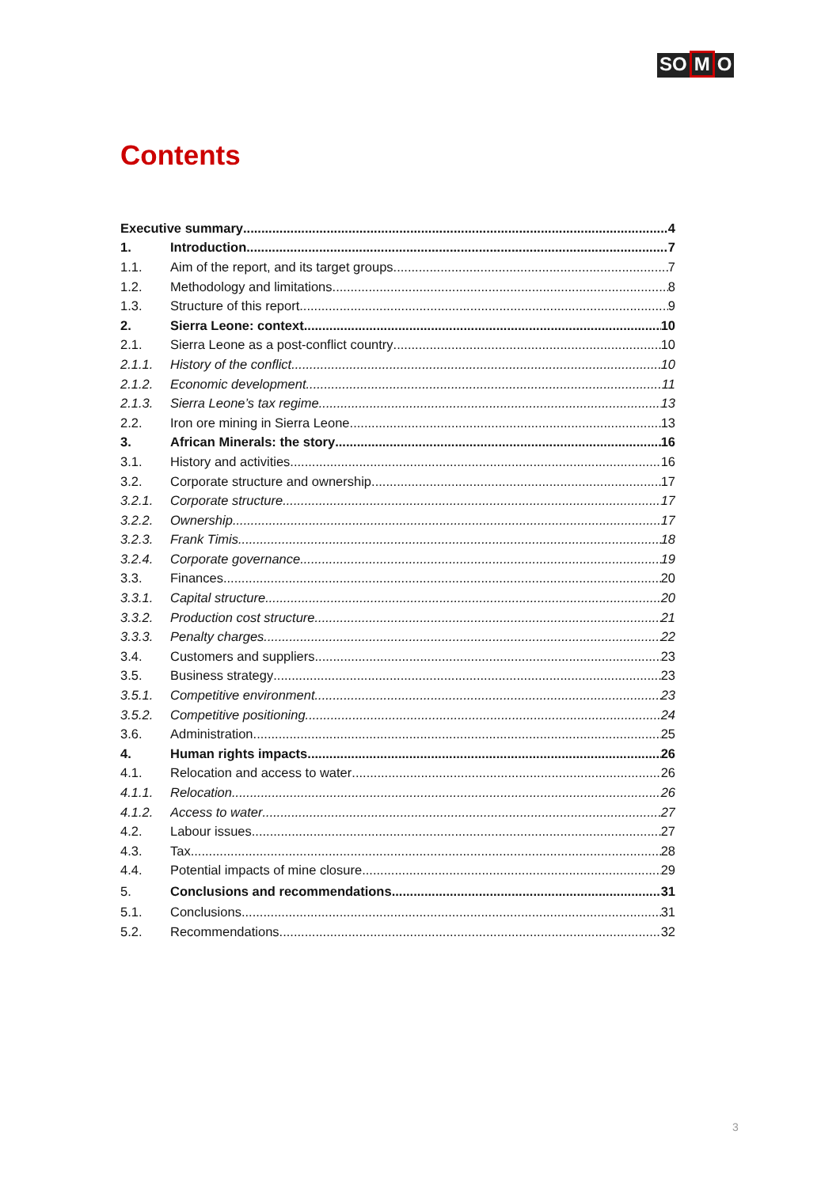SO M O
Contents
Executive summary 4
1. Introduction 7
1.1. Aim of the report, and its target groups 7
1.2. Methodology and limitations 8
1.3. Structure of this report 9
2. Sierra Leone: context 10
2.1. Sierra Leone as a post-conflict country 10
2.1.1. History of the conflict 10
2.1.2. Economic development 11
2.1.3. Sierra Leone’s tax regime 13
2.2. Iron ore mining in Sierra Leone 13
3. African Minerals: the story 16
3.1. History and activities 16
3.2. Corporate structure and ownership 17
3.2.1. Corporate structure 17
3.2.2. Ownership 17
3.2.3. Frank Timis 18
3.2.4. Corporate governance 19
3.3. Finances 20
3.3.1. Capital structure 20
3.3.2. Production cost structure 21
3.3.3. Penalty charges 22
3.4. Customers and suppliers 23
3.5. Business strategy 23
3.5.1. Competitive environment 23
3.5.2. Competitive positioning 24
3.6. Administration 25
4. Human rights impacts 26
4.1. Relocation and access to water 26
4.1.1. Relocation 26
4.1.2. Access to water 27
4.2. Labour issues 27
4.3. Tax 28
4.4. Potential impacts of mine closure 29
5. Conclusions and recommendations 31
5.1. Conclusions 31
5.2. Recommendations 32
3